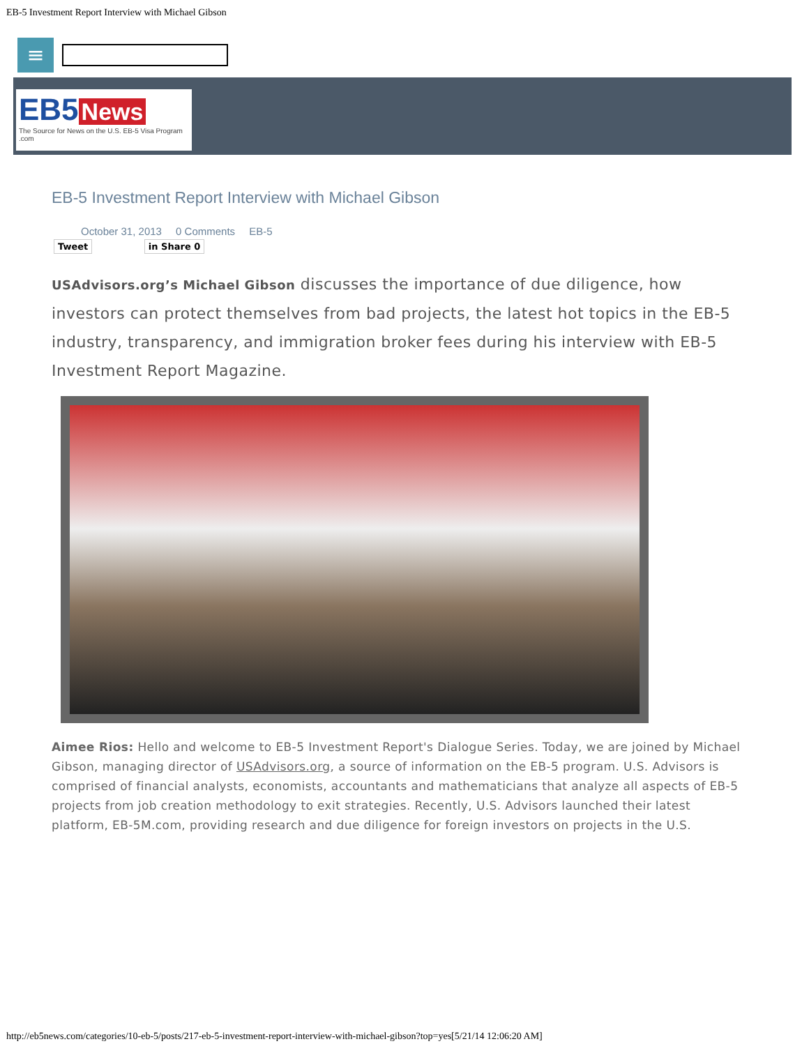EB-5 Investment Report Interview with Michael Gibson
≡
EB5 News
The Source for News on the U.S. EB-5 Visa Program .com
EB-5 Investment Report Interview with Michael Gibson
October 31, 2013 0 Comments EB-5
Tweet in Share 0
USAdvisors.org’s Michael Gibson discusses the importance of due diligence, how investors can protect themselves from bad projects, the latest hot topics in the EB-5 industry, transparency, and immigration broker fees during his interview with EB-5 Investment Report Magazine.
Aimee Rios: Hello and welcome to EB-5 Investment Report's Dialogue Series. Today, we are joined by Michael Gibson, managing director of USAdvisors.org, a source of information on the EB-5 program. U.S. Advisors is comprised of financial analysts, economists, accountants and mathematicians that analyze all aspects of EB-5 projects from job creation methodology to exit strategies. Recently, U.S. Advisors launched their latest platform, EB-5M.com, providing research and due diligence for foreign investors on projects in the U.S.
http://eb5news.com/categories/10-eb-5/posts/217-eb-5-investment-report-interview-with-michael-gibson?top=yes[5/21/14 12:06:20 AM]